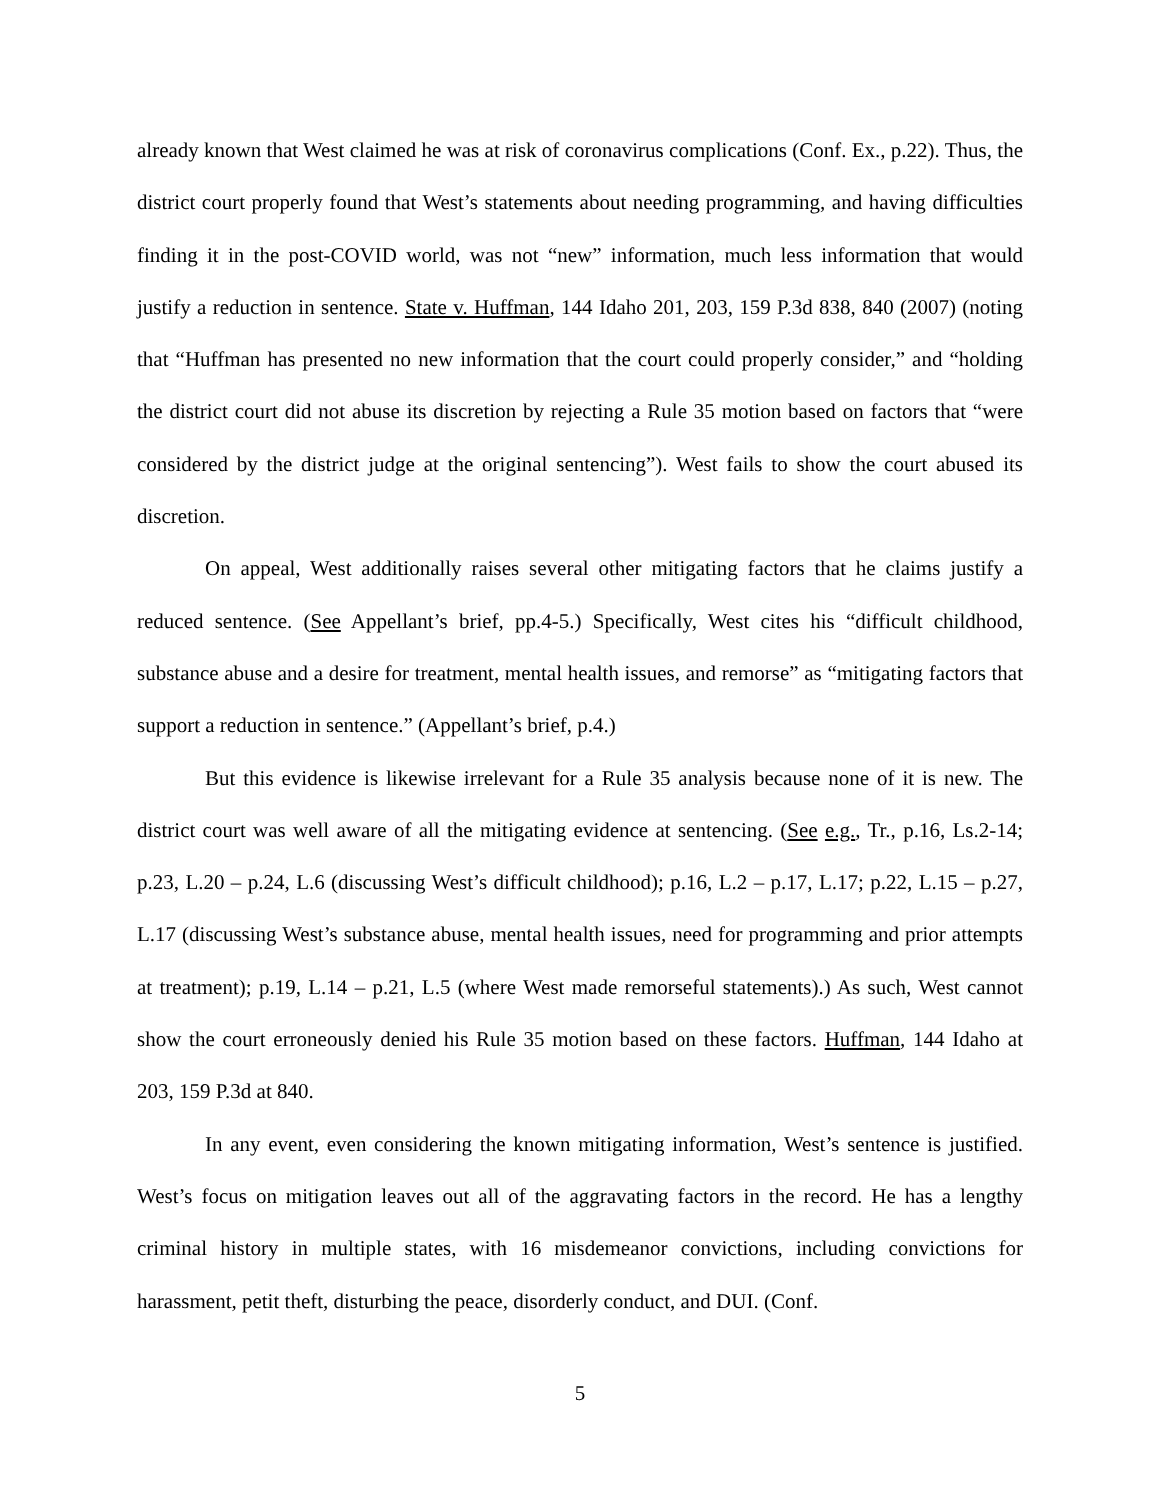already known that West claimed he was at risk of coronavirus complications (Conf. Ex., p.22). Thus, the district court properly found that West’s statements about needing programming, and having difficulties finding it in the post-COVID world, was not “new” information, much less information that would justify a reduction in sentence. State v. Huffman, 144 Idaho 201, 203, 159 P.3d 838, 840 (2007) (noting that “Huffman has presented no new information that the court could properly consider,” and “holding the district court did not abuse its discretion by rejecting a Rule 35 motion based on factors that “were considered by the district judge at the original sentencing”). West fails to show the court abused its discretion.
On appeal, West additionally raises several other mitigating factors that he claims justify a reduced sentence. (See Appellant’s brief, pp.4-5.) Specifically, West cites his “difficult childhood, substance abuse and a desire for treatment, mental health issues, and remorse” as “mitigating factors that support a reduction in sentence.” (Appellant’s brief, p.4.)
But this evidence is likewise irrelevant for a Rule 35 analysis because none of it is new. The district court was well aware of all the mitigating evidence at sentencing. (See e.g., Tr., p.16, Ls.2-14; p.23, L.20 – p.24, L.6 (discussing West’s difficult childhood); p.16, L.2 – p.17, L.17; p.22, L.15 – p.27, L.17 (discussing West’s substance abuse, mental health issues, need for programming and prior attempts at treatment); p.19, L.14 – p.21, L.5 (where West made remorseful statements).) As such, West cannot show the court erroneously denied his Rule 35 motion based on these factors. Huffman, 144 Idaho at 203, 159 P.3d at 840.
In any event, even considering the known mitigating information, West’s sentence is justified. West’s focus on mitigation leaves out all of the aggravating factors in the record. He has a lengthy criminal history in multiple states, with 16 misdemeanor convictions, including convictions for harassment, petit theft, disturbing the peace, disorderly conduct, and DUI. (Conf.
5